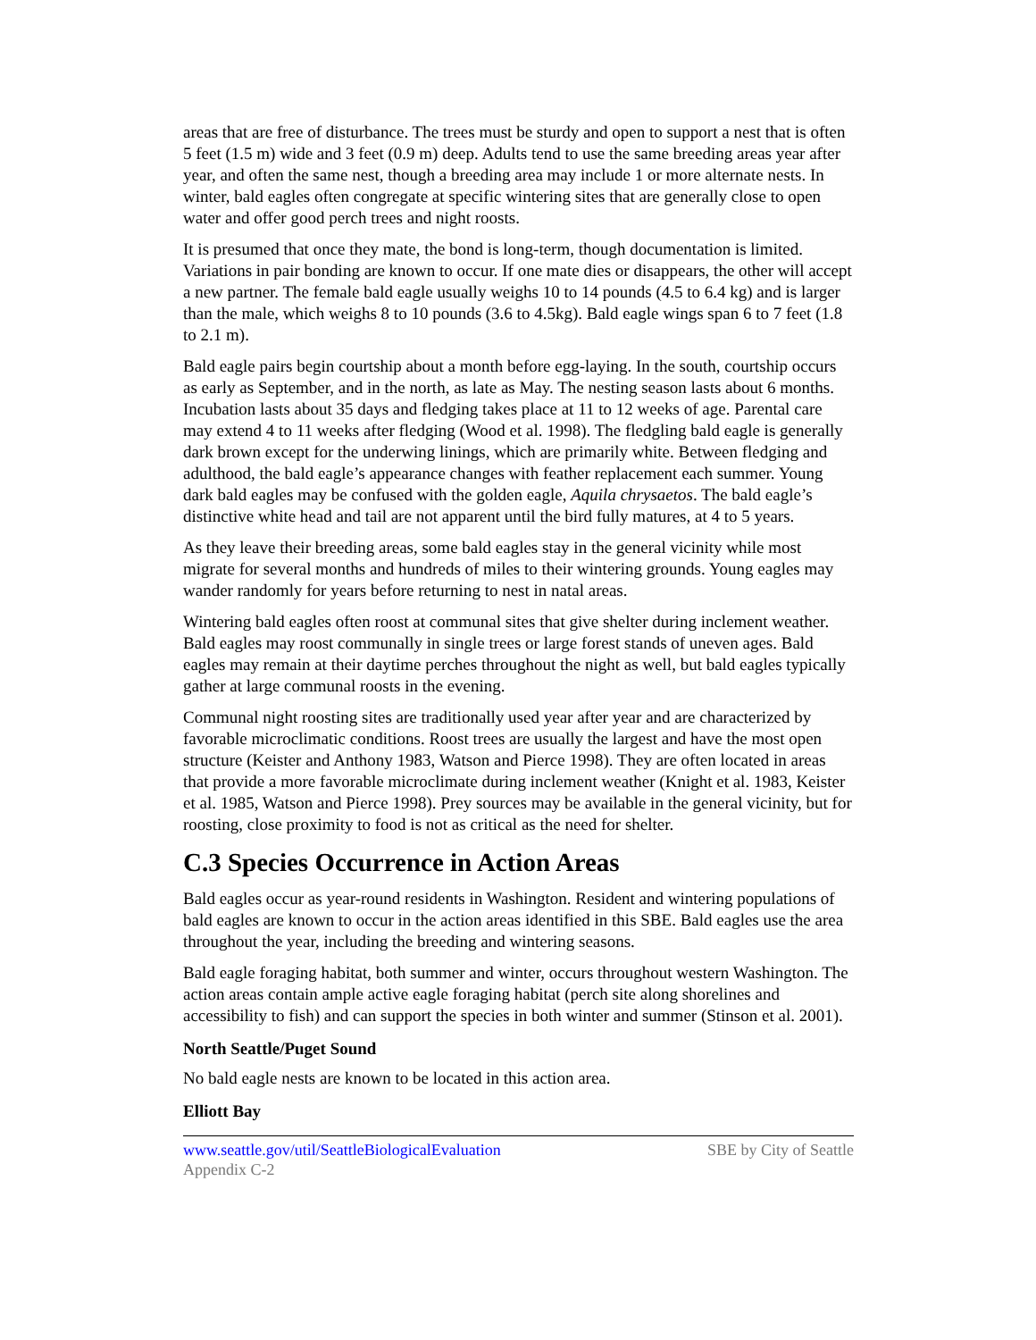areas that are free of disturbance. The trees must be sturdy and open to support a nest that is often 5 feet (1.5 m) wide and 3 feet (0.9 m) deep. Adults tend to use the same breeding areas year after year, and often the same nest, though a breeding area may include 1 or more alternate nests. In winter, bald eagles often congregate at specific wintering sites that are generally close to open water and offer good perch trees and night roosts.
It is presumed that once they mate, the bond is long-term, though documentation is limited. Variations in pair bonding are known to occur. If one mate dies or disappears, the other will accept a new partner. The female bald eagle usually weighs 10 to 14 pounds (4.5 to 6.4 kg) and is larger than the male, which weighs 8 to 10 pounds (3.6 to 4.5kg). Bald eagle wings span 6 to 7 feet (1.8 to 2.1 m).
Bald eagle pairs begin courtship about a month before egg-laying. In the south, courtship occurs as early as September, and in the north, as late as May. The nesting season lasts about 6 months. Incubation lasts about 35 days and fledging takes place at 11 to 12 weeks of age. Parental care may extend 4 to 11 weeks after fledging (Wood et al. 1998). The fledgling bald eagle is generally dark brown except for the underwing linings, which are primarily white. Between fledging and adulthood, the bald eagle’s appearance changes with feather replacement each summer. Young dark bald eagles may be confused with the golden eagle, Aquila chrysaetos. The bald eagle’s distinctive white head and tail are not apparent until the bird fully matures, at 4 to 5 years.
As they leave their breeding areas, some bald eagles stay in the general vicinity while most migrate for several months and hundreds of miles to their wintering grounds. Young eagles may wander randomly for years before returning to nest in natal areas.
Wintering bald eagles often roost at communal sites that give shelter during inclement weather. Bald eagles may roost communally in single trees or large forest stands of uneven ages. Bald eagles may remain at their daytime perches throughout the night as well, but bald eagles typically gather at large communal roosts in the evening.
Communal night roosting sites are traditionally used year after year and are characterized by favorable microclimatic conditions. Roost trees are usually the largest and have the most open structure (Keister and Anthony 1983, Watson and Pierce 1998). They are often located in areas that provide a more favorable microclimate during inclement weather (Knight et al. 1983, Keister et al. 1985, Watson and Pierce 1998). Prey sources may be available in the general vicinity, but for roosting, close proximity to food is not as critical as the need for shelter.
C.3 Species Occurrence in Action Areas
Bald eagles occur as year-round residents in Washington. Resident and wintering populations of bald eagles are known to occur in the action areas identified in this SBE. Bald eagles use the area throughout the year, including the breeding and wintering seasons.
Bald eagle foraging habitat, both summer and winter, occurs throughout western Washington. The action areas contain ample active eagle foraging habitat (perch site along shorelines and accessibility to fish) and can support the species in both winter and summer (Stinson et al. 2001).
North Seattle/Puget Sound
No bald eagle nests are known to be located in this action area.
Elliott Bay
www.seattle.gov/util/SeattleBiologicalEvaluation SBE by City of Seattle
Appendix C-2